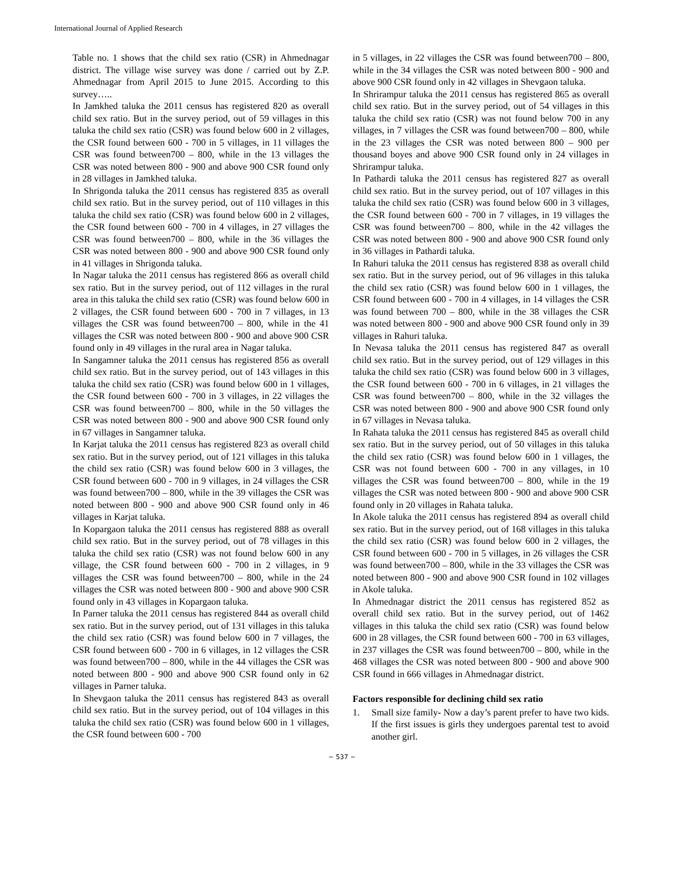International Journal of Applied Research
Table no. 1 shows that the child sex ratio (CSR) in Ahmednagar district. The village wise survey was done / carried out by Z.P. Ahmednagar from April 2015 to June 2015. According to this survey…..
In Jamkhed taluka the 2011 census has registered 820 as overall child sex ratio. But in the survey period, out of 59 villages in this taluka the child sex ratio (CSR) was found below 600 in 2 villages, the CSR found between 600 - 700 in 5 villages, in 11 villages the CSR was found between700 – 800, while in the 13 villages the CSR was noted between 800 - 900 and above 900 CSR found only in 28 villages in Jamkhed taluka.
In Shrigonda taluka the 2011 census has registered 835 as overall child sex ratio. But in the survey period, out of 110 villages in this taluka the child sex ratio (CSR) was found below 600 in 2 villages, the CSR found between 600 - 700 in 4 villages, in 27 villages the CSR was found between700 – 800, while in the 36 villages the CSR was noted between 800 - 900 and above 900 CSR found only in 41 villages in Shrigonda taluka.
In Nagar taluka the 2011 census has registered 866 as overall child sex ratio. But in the survey period, out of 112 villages in the rural area in this taluka the child sex ratio (CSR) was found below 600 in 2 villages, the CSR found between 600 - 700 in 7 villages, in 13 villages the CSR was found between700 – 800, while in the 41 villages the CSR was noted between 800 - 900 and above 900 CSR found only in 49 villages in the rural area in Nagar taluka.
In Sangamner taluka the 2011 census has registered 856 as overall child sex ratio. But in the survey period, out of 143 villages in this taluka the child sex ratio (CSR) was found below 600 in 1 villages, the CSR found between 600 - 700 in 3 villages, in 22 villages the CSR was found between700 – 800, while in the 50 villages the CSR was noted between 800 - 900 and above 900 CSR found only in 67 villages in Sangamner taluka.
In Karjat taluka the 2011 census has registered 823 as overall child sex ratio. But in the survey period, out of 121 villages in this taluka the child sex ratio (CSR) was found below 600 in 3 villages, the CSR found between 600 - 700 in 9 villages, in 24 villages the CSR was found between700 – 800, while in the 39 villages the CSR was noted between 800 - 900 and above 900 CSR found only in 46 villages in Karjat taluka.
In Kopargaon taluka the 2011 census has registered 888 as overall child sex ratio. But in the survey period, out of 78 villages in this taluka the child sex ratio (CSR) was not found below 600 in any village, the CSR found between 600 - 700 in 2 villages, in 9 villages the CSR was found between700 – 800, while in the 24 villages the CSR was noted between 800 - 900 and above 900 CSR found only in 43 villages in Kopargaon taluka.
In Parner taluka the 2011 census has registered 844 as overall child sex ratio. But in the survey period, out of 131 villages in this taluka the child sex ratio (CSR) was found below 600 in 7 villages, the CSR found between 600 - 700 in 6 villages, in 12 villages the CSR was found between700 – 800, while in the 44 villages the CSR was noted between 800 - 900 and above 900 CSR found only in 62 villages in Parner taluka.
In Shevgaon taluka the 2011 census has registered 843 as overall child sex ratio. But in the survey period, out of 104 villages in this taluka the child sex ratio (CSR) was found below 600 in 1 villages, the CSR found between 600 - 700
in 5 villages, in 22 villages the CSR was found between700 – 800, while in the 34 villages the CSR was noted between 800 - 900 and above 900 CSR found only in 42 villages in Shevgaon taluka.
In Shrirampur taluka the 2011 census has registered 865 as overall child sex ratio. But in the survey period, out of 54 villages in this taluka the child sex ratio (CSR) was not found below 700 in any villages, in 7 villages the CSR was found between700 – 800, while in the 23 villages the CSR was noted between 800 – 900 per thousand boyes and above 900 CSR found only in 24 villages in Shrirampur taluka.
In Pathardi taluka the 2011 census has registered 827 as overall child sex ratio. But in the survey period, out of 107 villages in this taluka the child sex ratio (CSR) was found below 600 in 3 villages, the CSR found between 600 - 700 in 7 villages, in 19 villages the CSR was found between700 – 800, while in the 42 villages the CSR was noted between 800 - 900 and above 900 CSR found only in 36 villages in Pathardi taluka.
In Rahuri taluka the 2011 census has registered 838 as overall child sex ratio. But in the survey period, out of 96 villages in this taluka the child sex ratio (CSR) was found below 600 in 1 villages, the CSR found between 600 - 700 in 4 villages, in 14 villages the CSR was found between 700 – 800, while in the 38 villages the CSR was noted between 800 - 900 and above 900 CSR found only in 39 villages in Rahuri taluka.
In Nevasa taluka the 2011 census has registered 847 as overall child sex ratio. But in the survey period, out of 129 villages in this taluka the child sex ratio (CSR) was found below 600 in 3 villages, the CSR found between 600 - 700 in 6 villages, in 21 villages the CSR was found between700 – 800, while in the 32 villages the CSR was noted between 800 - 900 and above 900 CSR found only in 67 villages in Nevasa taluka.
In Rahata taluka the 2011 census has registered 845 as overall child sex ratio. But in the survey period, out of 50 villages in this taluka the child sex ratio (CSR) was found below 600 in 1 villages, the CSR was not found between 600 - 700 in any villages, in 10 villages the CSR was found between700 – 800, while in the 19 villages the CSR was noted between 800 - 900 and above 900 CSR found only in 20 villages in Rahata taluka.
In Akole taluka the 2011 census has registered 894 as overall child sex ratio. But in the survey period, out of 168 villages in this taluka the child sex ratio (CSR) was found below 600 in 2 villages, the CSR found between 600 - 700 in 5 villages, in 26 villages the CSR was found between700 – 800, while in the 33 villages the CSR was noted between 800 - 900 and above 900 CSR found in 102 villages in Akole taluka.
In Ahmednagar district the 2011 census has registered 852 as overall child sex ratio. But in the survey period, out of 1462 villages in this taluka the child sex ratio (CSR) was found below 600 in 28 villages, the CSR found between 600 - 700 in 63 villages, in 237 villages the CSR was found between700 – 800, while in the 468 villages the CSR was noted between 800 - 900 and above 900 CSR found in 666 villages in Ahmednagar district.
Factors responsible for declining child sex ratio
1. Small size family- Now a day’s parent prefer to have two kids. If the first issues is girls they undergoes parental test to avoid another girl.
~ 537 ~